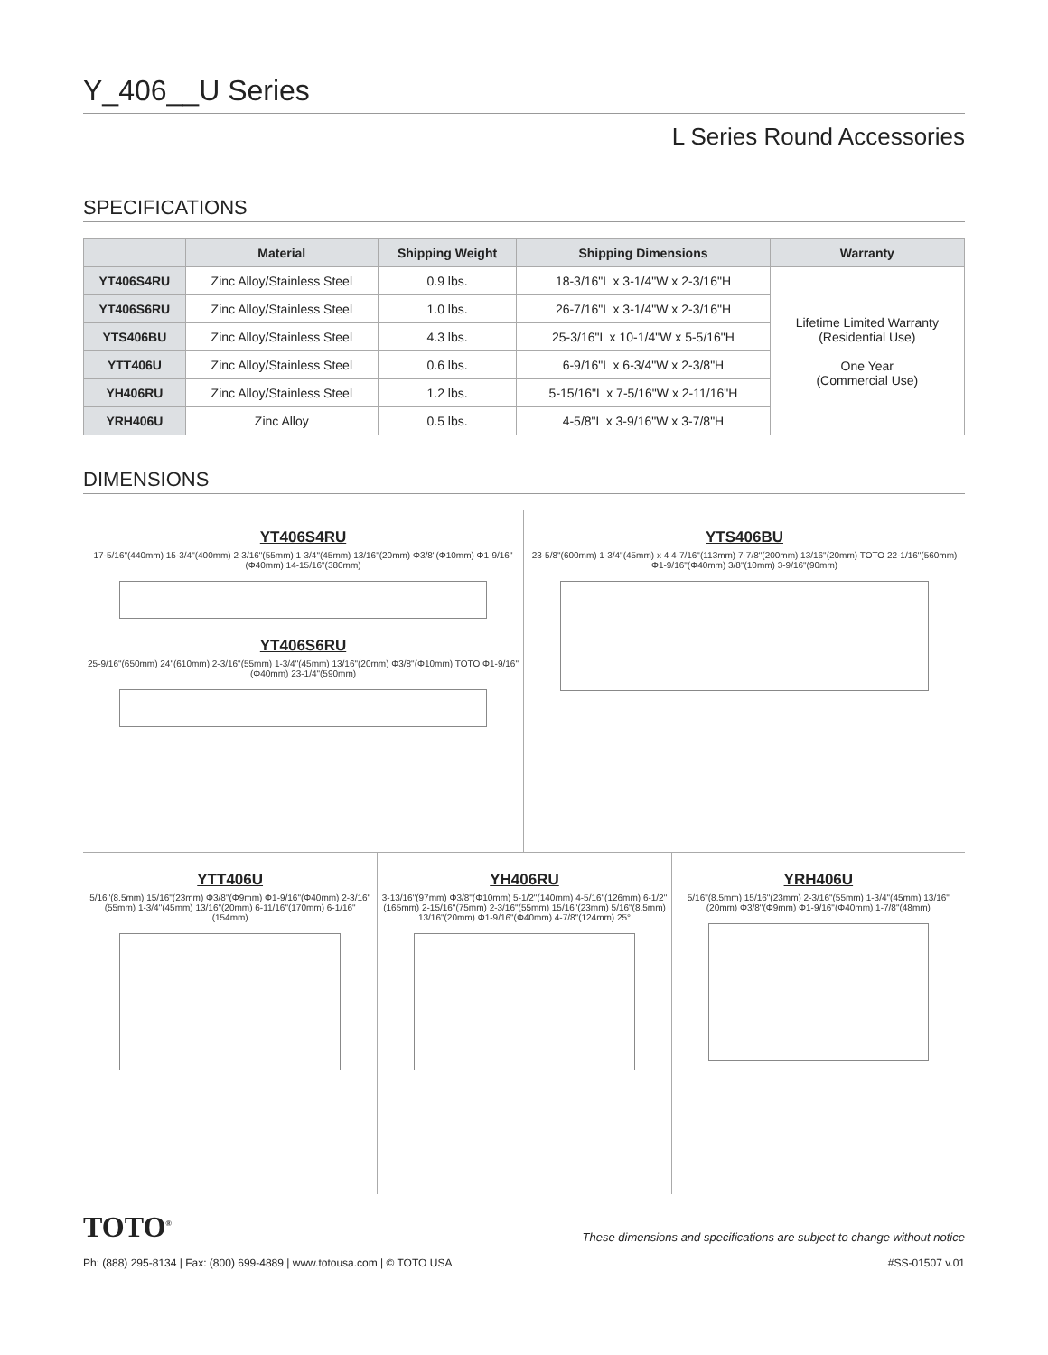Y_406__U Series
L Series Round Accessories
SPECIFICATIONS
| | Material | Shipping Weight | Shipping Dimensions | Warranty |
| --- | --- | --- | --- | --- |
| YT406S4RU | Zinc Alloy/Stainless Steel | 0.9 lbs. | 18-3/16"L x 3-1/4"W x 2-3/16"H | Lifetime Limited Warranty (Residential Use) One Year (Commercial Use) |
| YT406S6RU | Zinc Alloy/Stainless Steel | 1.0 lbs. | 26-7/16"L x 3-1/4"W x 2-3/16"H | |
| YTS406BU | Zinc Alloy/Stainless Steel | 4.3 lbs. | 25-3/16"L x 10-1/4"W x 5-5/16"H | |
| YTT406U | Zinc Alloy/Stainless Steel | 0.6 lbs. | 6-9/16"L x 6-3/4"W x 2-3/8"H | |
| YH406RU | Zinc Alloy/Stainless Steel | 1.2 lbs. | 5-15/16"L x 7-5/16"W x 2-11/16"H | |
| YRH406U | Zinc Alloy | 0.5 lbs. | 4-5/8"L x 3-9/16"W x 3-7/8"H | |
DIMENSIONS
YT406S4RU
17-5/16"(440mm) 15-3/4"(400mm) 2-3/16"(55mm) 1-3/4"(45mm) 13/16"(20mm) Φ3/8"(Φ10mm) Φ1-9/16"(Φ40mm) 14-15/16"(380mm)
YT406S6RU
25-9/16"(650mm) 24"(610mm) 2-3/16"(55mm) 1-3/4"(45mm) 13/16"(20mm) Φ3/8"(Φ10mm) TOTO Φ1-9/16"(Φ40mm) 23-1/4"(590mm)
YTS406BU
23-5/8"(600mm) 1-3/4"(45mm) x 4 4-7/16"(113mm) 7-7/8"(200mm) 13/16"(20mm) TOTO 22-1/16"(560mm) Φ1-9/16"(Φ40mm) 3/8"(10mm) 3-9/16"(90mm)
YTT406U
5/16"(8.5mm) 15/16"(23mm) Φ3/8"(Φ9mm) Φ1-9/16"(Φ40mm) 2-3/16"(55mm) 1-3/4"(45mm) 13/16"(20mm) 6-11/16"(170mm) 6-1/16"(154mm)
YH406RU
3-13/16"(97mm) Φ3/8"(Φ10mm) 5-1/2"(140mm) 4-5/16"(126mm) 6-1/2"(165mm) 2-15/16"(75mm) 2-3/16"(55mm) 15/16"(23mm) 5/16"(8.5mm) 13/16"(20mm) Φ1-9/16"(Φ40mm) 4-7/8"(124mm) 25°
YRH406U
5/16"(8.5mm) 15/16"(23mm) 2-3/16"(55mm) 1-3/4"(45mm) 13/16"(20mm) Φ3/8"(Φ9mm) Φ1-9/16"(Φ40mm) 1-7/8"(48mm)
TOTO<sup>®</sup> These dimensions and specifications are subject to change without notice
Ph: (888) 295-8134 | Fax: (800) 699-4889 | www.totousa.com | © TOTO USA #SS-01507 v.01